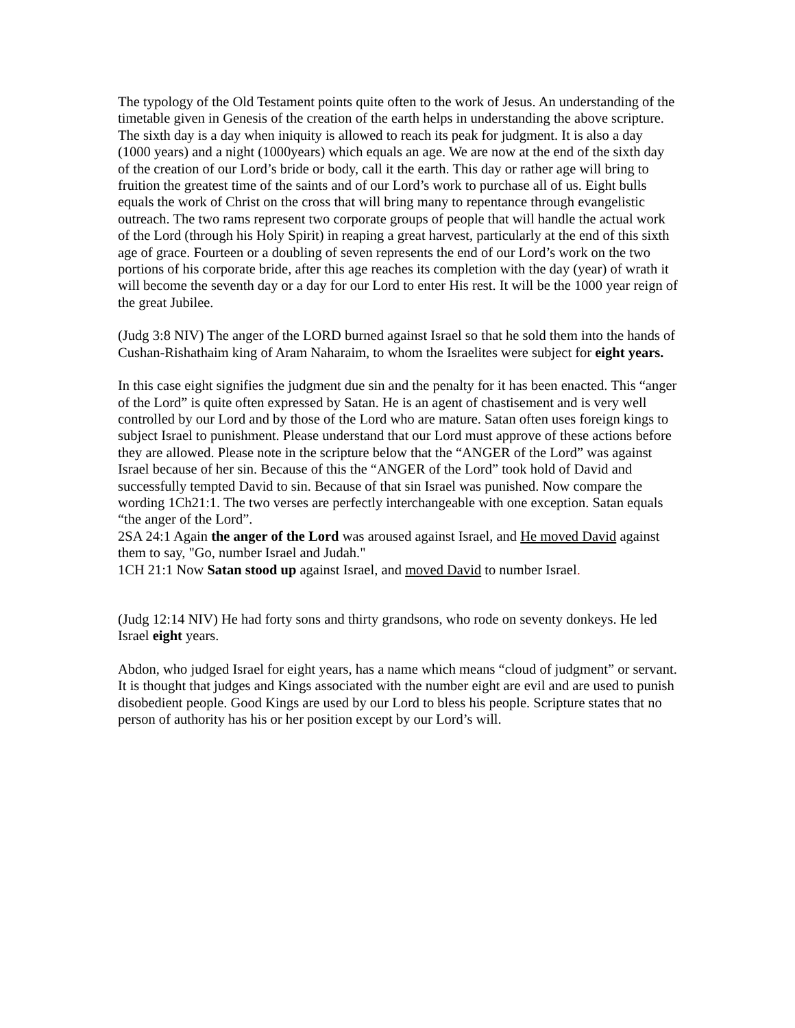The typology of the Old Testament points quite often to the work of Jesus. An understanding of the timetable given in Genesis of the creation of the earth helps in understanding the above scripture. The sixth day is a day when iniquity is allowed to reach its peak for judgment. It is also a day (1000 years) and a night (1000years) which equals an age. We are now at the end of the sixth day of the creation of our Lord’s bride or body, call it the earth. This day or rather age will bring to fruition the greatest time of the saints and of our Lord’s work to purchase all of us. Eight bulls equals the work of Christ on the cross that will bring many to repentance through evangelistic outreach. The two rams represent two corporate groups of people that will handle the actual work of the Lord (through his Holy Spirit) in reaping a great harvest, particularly at the end of this sixth age of grace. Fourteen or a doubling of seven represents the end of our Lord’s work on the two portions of his corporate bride, after this age reaches its completion with the day (year) of wrath it will become the seventh day or a day for our Lord to enter His rest. It will be the 1000 year reign of the great Jubilee.
(Judg 3:8 NIV) The anger of the LORD burned against Israel so that he sold them into the hands of Cushan-Rishathaim king of Aram Naharaim, to whom the Israelites were subject for eight years.
In this case eight signifies the judgment due sin and the penalty for it has been enacted. This “anger of the Lord” is quite often expressed by Satan. He is an agent of chastisement and is very well controlled by our Lord and by those of the Lord who are mature. Satan often uses foreign kings to subject Israel to punishment. Please understand that our Lord must approve of these actions before they are allowed. Please note in the scripture below that the “ANGER of the Lord” was against Israel because of her sin. Because of this the “ANGER of the Lord” took hold of David and successfully tempted David to sin. Because of that sin Israel was punished. Now compare the wording 1Ch21:1. The two verses are perfectly interchangeable with one exception. Satan equals “the anger of the Lord”.
2SA 24:1 Again the anger of the Lord was aroused against Israel, and He moved David against them to say, "Go, number Israel and Judah."
1CH 21:1 Now Satan stood up against Israel, and moved David to number Israel.
(Judg 12:14 NIV) He had forty sons and thirty grandsons, who rode on seventy donkeys. He led Israel eight years.
Abdon, who judged Israel for eight years, has a name which means “cloud of judgment” or servant. It is thought that judges and Kings associated with the number eight are evil and are used to punish disobedient people. Good Kings are used by our Lord to bless his people. Scripture states that no person of authority has his or her position except by our Lord’s will.